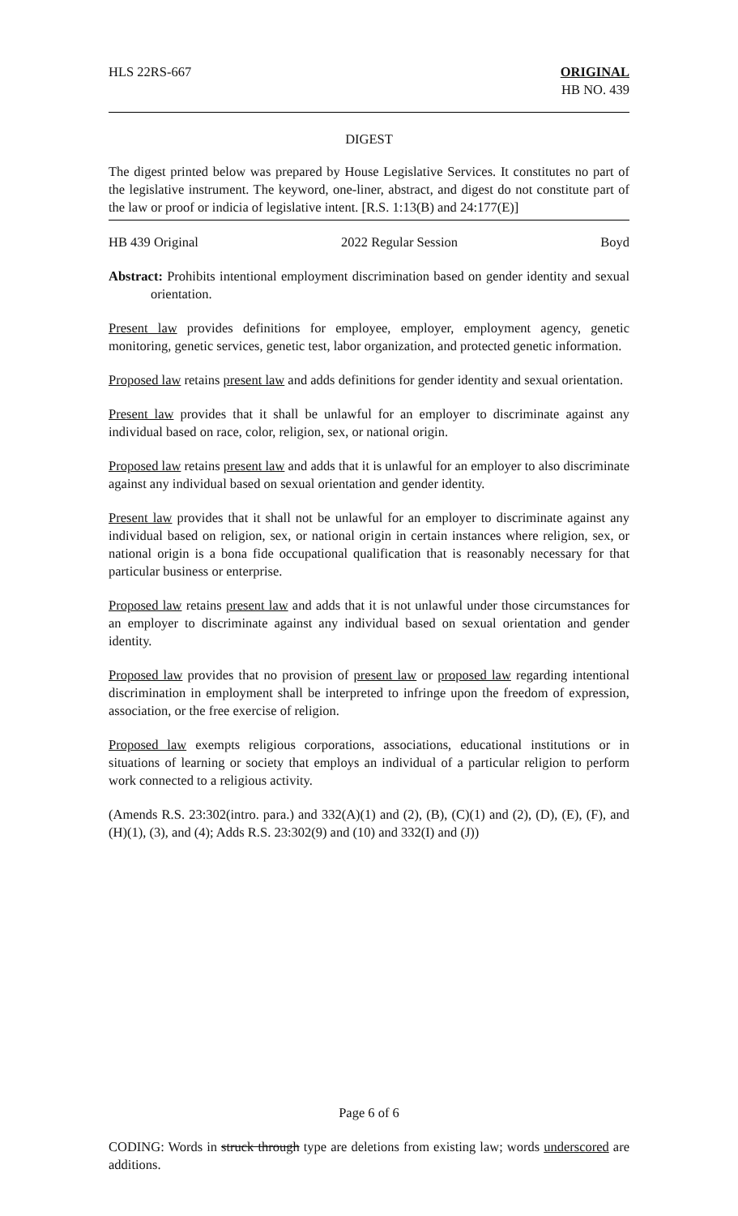HLS 22RS-667 ORIGINAL
HB NO. 439
DIGEST
The digest printed below was prepared by House Legislative Services. It constitutes no part of the legislative instrument. The keyword, one-liner, abstract, and digest do not constitute part of the law or proof or indicia of legislative intent. [R.S. 1:13(B) and 24:177(E)]
HB 439 Original 2022 Regular Session Boyd
Abstract: Prohibits intentional employment discrimination based on gender identity and sexual orientation.
Present law provides definitions for employee, employer, employment agency, genetic monitoring, genetic services, genetic test, labor organization, and protected genetic information.
Proposed law retains present law and adds definitions for gender identity and sexual orientation.
Present law provides that it shall be unlawful for an employer to discriminate against any individual based on race, color, religion, sex, or national origin.
Proposed law retains present law and adds that it is unlawful for an employer to also discriminate against any individual based on sexual orientation and gender identity.
Present law provides that it shall not be unlawful for an employer to discriminate against any individual based on religion, sex, or national origin in certain instances where religion, sex, or national origin is a bona fide occupational qualification that is reasonably necessary for that particular business or enterprise.
Proposed law retains present law and adds that it is not unlawful under those circumstances for an employer to discriminate against any individual based on sexual orientation and gender identity.
Proposed law provides that no provision of present law or proposed law regarding intentional discrimination in employment shall be interpreted to infringe upon the freedom of expression, association, or the free exercise of religion.
Proposed law exempts religious corporations, associations, educational institutions or in situations of learning or society that employs an individual of a particular religion to perform work connected to a religious activity.
(Amends R.S. 23:302(intro. para.) and 332(A)(1) and (2), (B), (C)(1) and (2), (D), (E), (F), and (H)(1), (3), and (4); Adds R.S. 23:302(9) and (10) and 332(I) and (J))
Page 6 of 6
CODING: Words in struck through type are deletions from existing law; words underscored are additions.